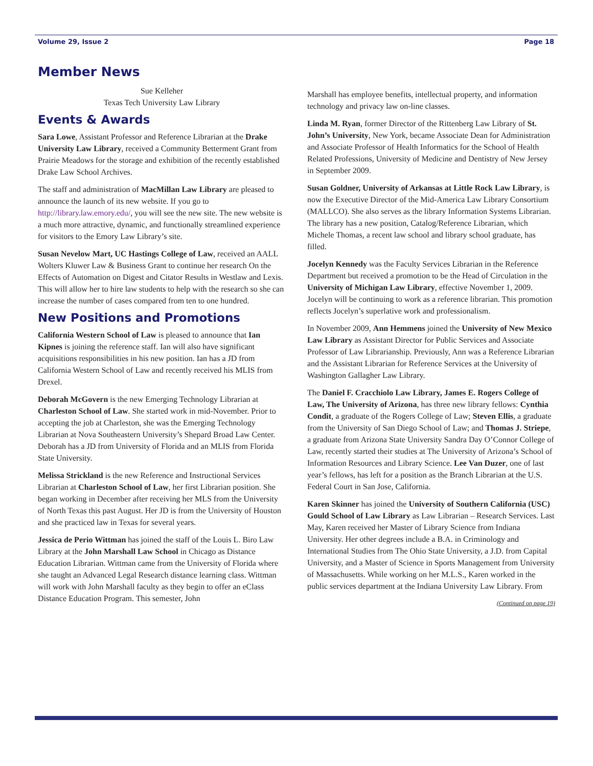Volume 29, Issue 2 Page 18
Member News
Sue Kelleher
Texas Tech University Law Library
Events & Awards
Sara Lowe, Assistant Professor and Reference Librarian at the Drake University Law Library, received a Community Betterment Grant from Prairie Meadows for the storage and exhibition of the recently established Drake Law School Archives.
The staff and administration of MacMillan Law Library are pleased to announce the launch of its new website. If you go to http://library.law.emory.edu/, you will see the new site. The new website is a much more attractive, dynamic, and functionally streamlined experience for visitors to the Emory Law Library’s site.
Susan Nevelow Mart, UC Hastings College of Law, received an AALL Wolters Kluwer Law & Business Grant to continue her research On the Effects of Automation on Digest and Citator Results in Westlaw and Lexis. This will allow her to hire law students to help with the research so she can increase the number of cases compared from ten to one hundred.
New Positions and Promotions
California Western School of Law is pleased to announce that Ian Kipnes is joining the reference staff. Ian will also have significant acquisitions responsibilities in his new position. Ian has a JD from California Western School of Law and recently received his MLIS from Drexel.
Deborah McGovern is the new Emerging Technology Librarian at Charleston School of Law. She started work in mid-November. Prior to accepting the job at Charleston, she was the Emerging Technology Librarian at Nova Southeastern University’s Shepard Broad Law Center. Deborah has a JD from University of Florida and an MLIS from Florida State University.
Melissa Strickland is the new Reference and Instructional Services Librarian at Charleston School of Law, her first Librarian position. She began working in December after receiving her MLS from the University of North Texas this past August. Her JD is from the University of Houston and she practiced law in Texas for several years.
Jessica de Perio Wittman has joined the staff of the Louis L. Biro Law Library at the John Marshall Law School in Chicago as Distance Education Librarian. Wittman came from the University of Florida where she taught an Advanced Legal Research distance learning class. Wittman will work with John Marshall faculty as they begin to offer an eClass Distance Education Program. This semester, John
Marshall has employee benefits, intellectual property, and information technology and privacy law on-line classes.
Linda M. Ryan, former Director of the Rittenberg Law Library of St. John’s University, New York, became Associate Dean for Administration and Associate Professor of Health Informatics for the School of Health Related Professions, University of Medicine and Dentistry of New Jersey in September 2009.
Susan Goldner, University of Arkansas at Little Rock Law Library, is now the Executive Director of the Mid-America Law Library Consortium (MALLCO). She also serves as the library Information Systems Librarian. The library has a new position, Catalog/Reference Librarian, which Michele Thomas, a recent law school and library school graduate, has filled.
Jocelyn Kennedy was the Faculty Services Librarian in the Reference Department but received a promotion to be the Head of Circulation in the University of Michigan Law Library, effective November 1, 2009. Jocelyn will be continuing to work as a reference librarian. This promotion reflects Jocelyn’s superlative work and professionalism.
In November 2009, Ann Hemmens joined the University of New Mexico Law Library as Assistant Director for Public Services and Associate Professor of Law Librarianship. Previously, Ann was a Reference Librarian and the Assistant Librarian for Reference Services at the University of Washington Gallagher Law Library.
The Daniel F. Cracchiolo Law Library, James E. Rogers College of Law, The University of Arizona, has three new library fellows: Cynthia Condit, a graduate of the Rogers College of Law; Steven Ellis, a graduate from the University of San Diego School of Law; and Thomas J. Striepe, a graduate from Arizona State University Sandra Day O’Connor College of Law, recently started their studies at The University of Arizona’s School of Information Resources and Library Science. Lee Van Duzer, one of last year’s fellows, has left for a position as the Branch Librarian at the U.S. Federal Court in San Jose, California.
Karen Skinner has joined the University of Southern California (USC) Gould School of Law Library as Law Librarian – Research Services. Last May, Karen received her Master of Library Science from Indiana University. Her other degrees include a B.A. in Criminology and International Studies from The Ohio State University, a J.D. from Capital University, and a Master of Science in Sports Management from University of Massachusetts. While working on her M.L.S., Karen worked in the public services department at the Indiana University Law Library. From
(Continued on page 19)